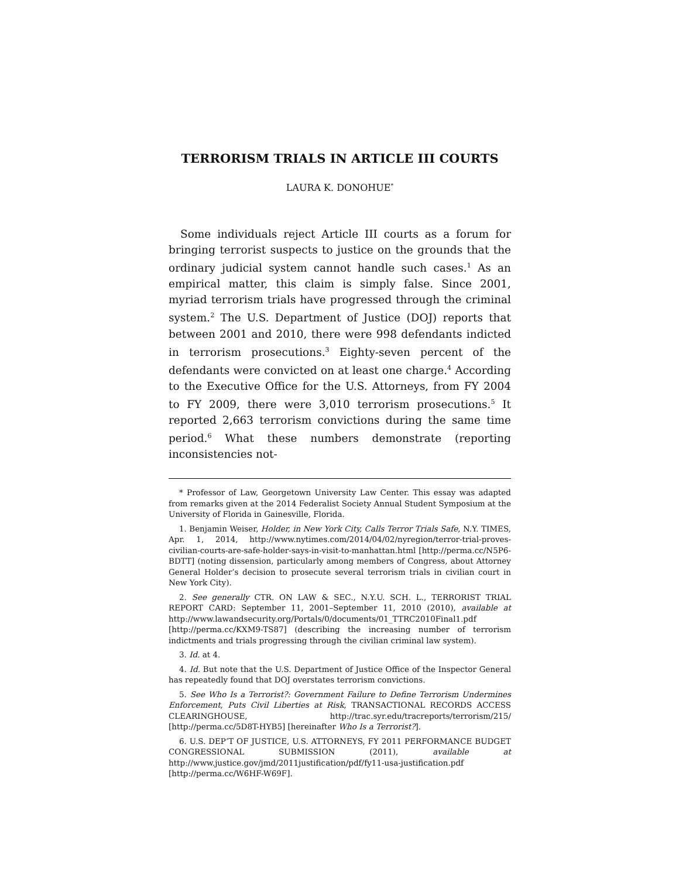TERRORISM TRIALS IN ARTICLE III COURTS
LAURA K. DONOHUE<sup>*</sup>
Some individuals reject Article III courts as a forum for bringing terrorist suspects to justice on the grounds that the ordinary judicial system cannot handle such cases.<sup>1</sup> As an empirical matter, this claim is simply false. Since 2001, myriad terrorism trials have progressed through the criminal system.<sup>2</sup> The U.S. Department of Justice (DOJ) reports that between 2001 and 2010, there were 998 defendants indicted in terrorism prosecutions.<sup>3</sup> Eighty-seven percent of the defendants were convicted on at least one charge.<sup>4</sup> According to the Executive Office for the U.S. Attorneys, from FY 2004 to FY 2009, there were 3,010 terrorism prosecutions.<sup>5</sup> It reported 2,663 terrorism convictions during the same time period.<sup>6</sup> What these numbers demonstrate (reporting inconsistencies not-
* Professor of Law, Georgetown University Law Center. This essay was adapted from remarks given at the 2014 Federalist Society Annual Student Symposium at the University of Florida in Gainesville, Florida.
1. Benjamin Weiser, Holder, in New York City, Calls Terror Trials Safe, N.Y. TIMES, Apr. 1, 2014, http://www.nytimes.com/2014/04/02/nyregion/terror-trial-proves-civilian-courts-are-safe-holder-says-in-visit-to-manhattan.html [http://perma.cc/N5P6-BDTT] (noting dissension, particularly among members of Congress, about Attorney General Holder’s decision to prosecute several terrorism trials in civilian court in New York City).
2. See generally CTR. ON LAW & SEC., N.Y.U. SCH. L., TERRORIST TRIAL REPORT CARD: September 11, 2001–September 11, 2010 (2010), available at http://www.lawandsecurity.org/Portals/0/documents/01_TTRC2010Final1.pdf [http://perma.cc/KXM9-TS87] (describing the increasing number of terrorism indictments and trials progressing through the civilian criminal law system).
3. Id. at 4.
4. Id. But note that the U.S. Department of Justice Office of the Inspector General has repeatedly found that DOJ overstates terrorism convictions.
5. See Who Is a Terrorist?: Government Failure to Define Terrorism Undermines Enforcement, Puts Civil Liberties at Risk, TRANSACTIONAL RECORDS ACCESS CLEARINGHOUSE, http://trac.syr.edu/tracreports/terrorism/215/ [http://perma.cc/5D8T-HYB5] [hereinafter Who Is a Terrorist?].
6. U.S. DEP’T OF JUSTICE, U.S. ATTORNEYS, FY 2011 PERFORMANCE BUDGET CONGRESSIONAL SUBMISSION (2011), available at http://www.justice.gov/jmd/2011justification/pdf/fy11-usa-justification.pdf [http://perma.cc/W6HF-W69F].